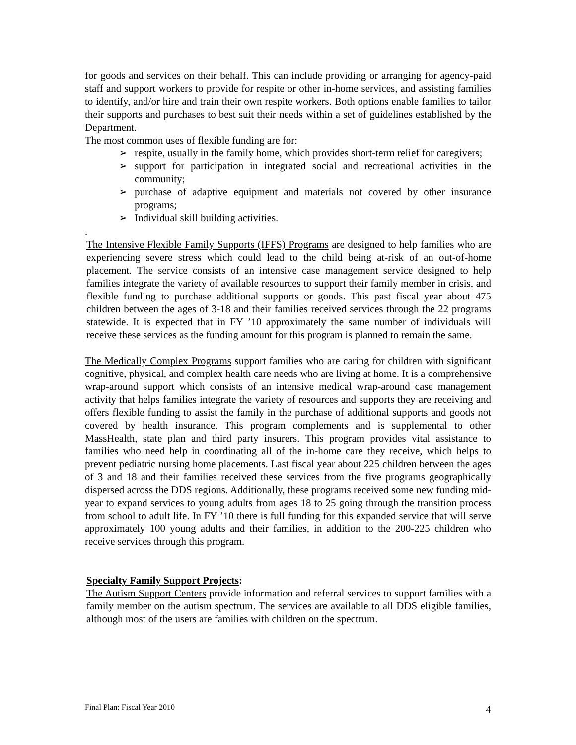for goods and services on their behalf. This can include providing or arranging for agency-paid staff and support workers to provide for respite or other in-home services, and assisting families to identify, and/or hire and train their own respite workers. Both options enable families to tailor their supports and purchases to best suit their needs within a set of guidelines established by the Department.
The most common uses of flexible funding are for:
➢ respite, usually in the family home, which provides short-term relief for caregivers;
➢ support for participation in integrated social and recreational activities in the community;
➢ purchase of adaptive equipment and materials not covered by other insurance programs;
➢ Individual skill building activities.
.
The Intensive Flexible Family Supports (IFFS) Programs are designed to help families who are experiencing severe stress which could lead to the child being at-risk of an out-of-home placement. The service consists of an intensive case management service designed to help families integrate the variety of available resources to support their family member in crisis, and flexible funding to purchase additional supports or goods. This past fiscal year about 475 children between the ages of 3-18 and their families received services through the 22 programs statewide. It is expected that in FY ’10 approximately the same number of individuals will receive these services as the funding amount for this program is planned to remain the same.
The Medically Complex Programs support families who are caring for children with significant cognitive, physical, and complex health care needs who are living at home. It is a comprehensive wrap-around support which consists of an intensive medical wrap-around case management activity that helps families integrate the variety of resources and supports they are receiving and offers flexible funding to assist the family in the purchase of additional supports and goods not covered by health insurance. This program complements and is supplemental to other MassHealth, state plan and third party insurers. This program provides vital assistance to families who need help in coordinating all of the in-home care they receive, which helps to prevent pediatric nursing home placements. Last fiscal year about 225 children between the ages of 3 and 18 and their families received these services from the five programs geographically dispersed across the DDS regions. Additionally, these programs received some new funding mid-year to expand services to young adults from ages 18 to 25 going through the transition process from school to adult life. In FY ’10 there is full funding for this expanded service that will serve approximately 100 young adults and their families, in addition to the 200-225 children who receive services through this program.
Specialty Family Support Projects:
The Autism Support Centers provide information and referral services to support families with a family member on the autism spectrum. The services are available to all DDS eligible families, although most of the users are families with children on the spectrum.
Final Plan: Fiscal Year 2010 4